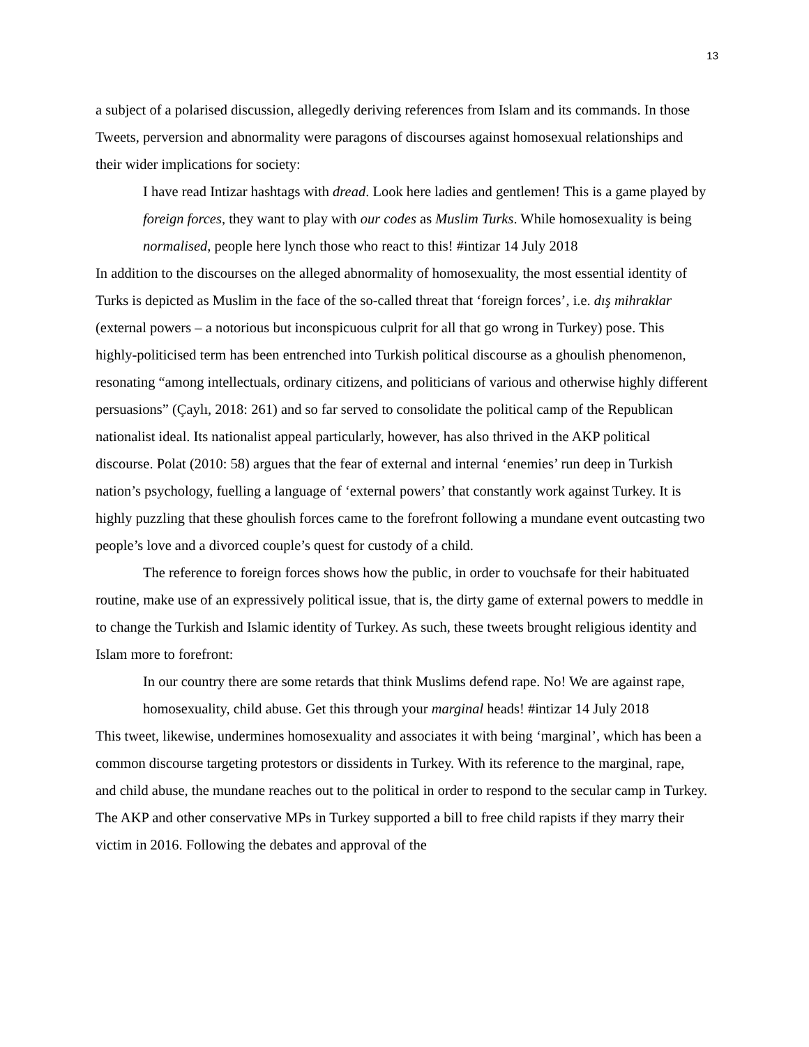13
a subject of a polarised discussion, allegedly deriving references from Islam and its commands. In those Tweets, perversion and abnormality were paragons of discourses against homosexual relationships and their wider implications for society:
I have read Intizar hashtags with dread. Look here ladies and gentlemen! This is a game played by foreign forces, they want to play with our codes as Muslim Turks. While homosexuality is being normalised, people here lynch those who react to this! #intizar 14 July 2018
In addition to the discourses on the alleged abnormality of homosexuality, the most essential identity of Turks is depicted as Muslim in the face of the so-called threat that ‘foreign forces’, i.e. dış mihraklar (external powers – a notorious but inconspicuous culprit for all that go wrong in Turkey) pose. This highly-politicised term has been entrenched into Turkish political discourse as a ghoulish phenomenon, resonating “among intellectuals, ordinary citizens, and politicians of various and otherwise highly different persuasions” (Çaylı, 2018: 261) and so far served to consolidate the political camp of the Republican nationalist ideal. Its nationalist appeal particularly, however, has also thrived in the AKP political discourse. Polat (2010: 58) argues that the fear of external and internal ‘enemies’ run deep in Turkish nation’s psychology, fuelling a language of ‘external powers’ that constantly work against Turkey. It is highly puzzling that these ghoulish forces came to the forefront following a mundane event outcasting two people’s love and a divorced couple’s quest for custody of a child.
The reference to foreign forces shows how the public, in order to vouchsafe for their habituated routine, make use of an expressively political issue, that is, the dirty game of external powers to meddle in to change the Turkish and Islamic identity of Turkey. As such, these tweets brought religious identity and Islam more to forefront:
In our country there are some retards that think Muslims defend rape. No! We are against rape, homosexuality, child abuse. Get this through your marginal heads! #intizar 14 July 2018
This tweet, likewise, undermines homosexuality and associates it with being ‘marginal’, which has been a common discourse targeting protestors or dissidents in Turkey. With its reference to the marginal, rape, and child abuse, the mundane reaches out to the political in order to respond to the secular camp in Turkey. The AKP and other conservative MPs in Turkey supported a bill to free child rapists if they marry their victim in 2016. Following the debates and approval of the